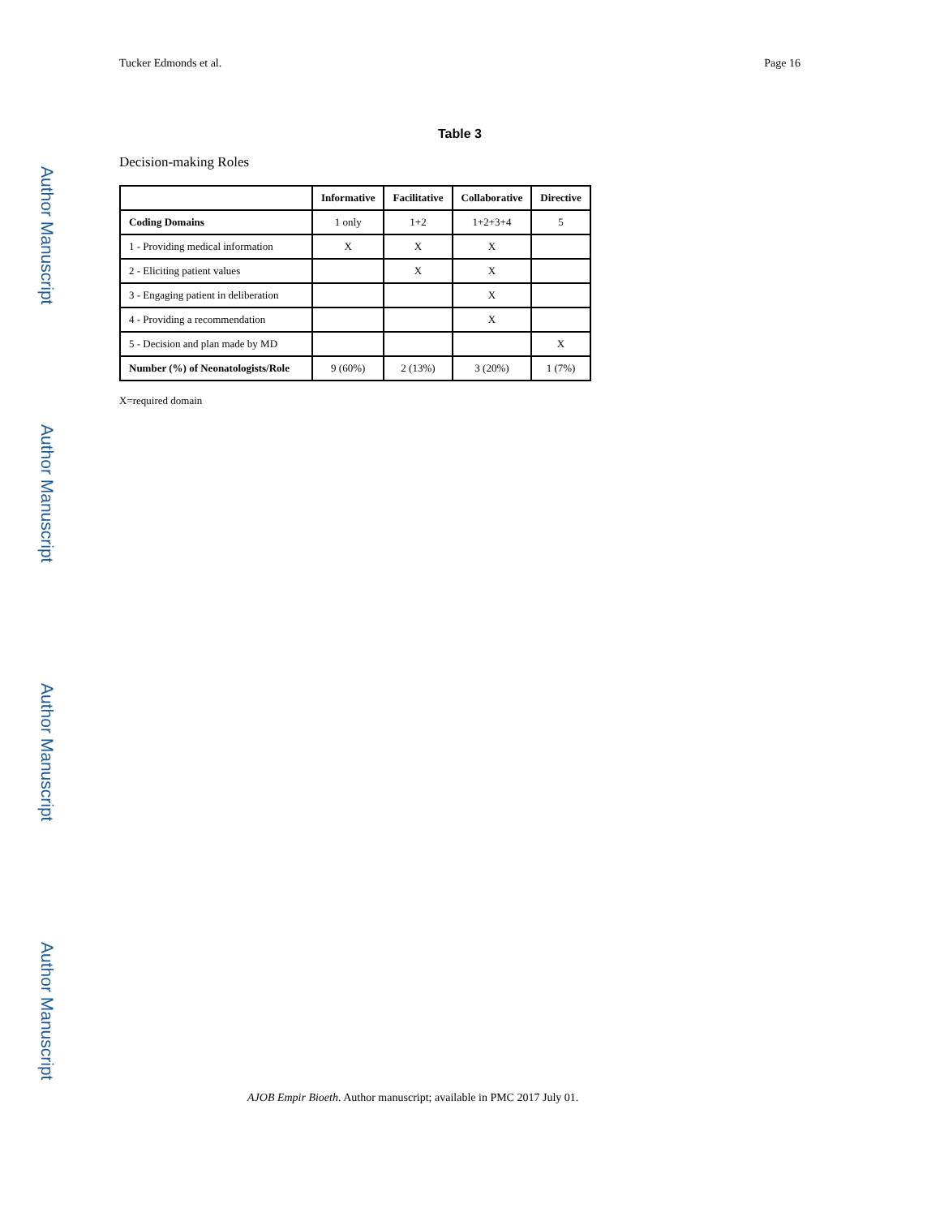Author Manuscript
Author Manuscript
Author Manuscript
Author Manuscript
Tucker Edmonds et al. Page 16
Table 3
Decision-making Roles
| | Informative | Facilitative | Collaborative | Directive |
| --- | --- | --- | --- | --- |
| Coding Domains | 1 only | 1+2 | 1+2+3+4 | 5 |
| 1 - Providing medical information | X | X | X | |
| 2 - Eliciting patient values | | X | X | |
| 3 - Engaging patient in deliberation | | | X | |
| 4 - Providing a recommendation | | | X | |
| 5 - Decision and plan made by MD | | | | X |
| Number (%) of Neonatologists/Role | 9 (60%) | 2 (13%) | 3 (20%) | 1 (7%) |
X=required domain
AJOB Empir Bioeth. Author manuscript; available in PMC 2017 July 01.